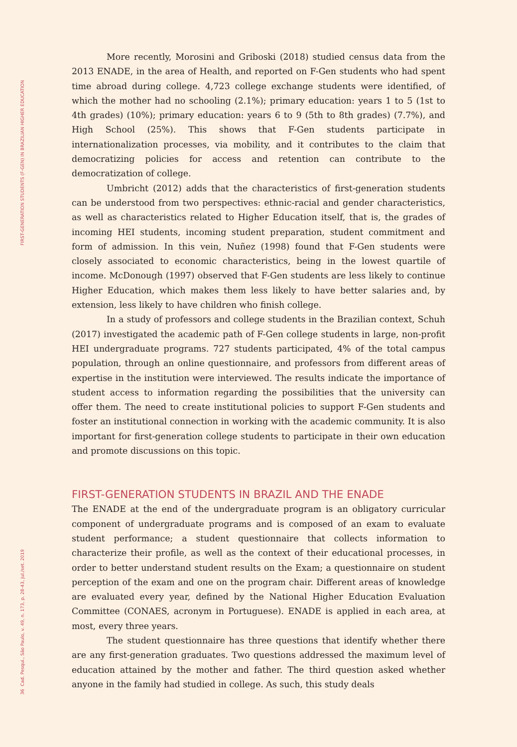FIRST-GENERATION STUDENTS (F-GEN) IN BRAZILIAN HIGHER EDUCATION
36 Cad. Pesqui., São Paulo, v. 49, n. 173, p. 28-43, jul./set. 2019
More recently, Morosini and Griboski (2018) studied census data from the 2013 ENADE, in the area of Health, and reported on F-Gen students who had spent time abroad during college. 4,723 college exchange students were identified, of which the mother had no schooling (2.1%); primary education: years 1 to 5 (1st to 4th grades) (10%); primary education: years 6 to 9 (5th to 8th grades) (7.7%), and High School (25%). This shows that F-Gen students participate in internationalization processes, via mobility, and it contributes to the claim that democratizing policies for access and retention can contribute to the democratization of college.
Umbricht (2012) adds that the characteristics of first-generation students can be understood from two perspectives: ethnic-racial and gender characteristics, as well as characteristics related to Higher Education itself, that is, the grades of incoming HEI students, incoming student preparation, student commitment and form of admission. In this vein, Nuñez (1998) found that F-Gen students were closely associated to economic characteristics, being in the lowest quartile of income. McDonough (1997) observed that F-Gen students are less likely to continue Higher Education, which makes them less likely to have better salaries and, by extension, less likely to have children who finish college.
In a study of professors and college students in the Brazilian context, Schuh (2017) investigated the academic path of F-Gen college students in large, non-profit HEI undergraduate programs. 727 students participated, 4% of the total campus population, through an online questionnaire, and professors from different areas of expertise in the institution were interviewed. The results indicate the importance of student access to information regarding the possibilities that the university can offer them. The need to create institutional policies to support F-Gen students and foster an institutional connection in working with the academic community. It is also important for first-generation college students to participate in their own education and promote discussions on this topic.
FIRST-GENERATION STUDENTS IN BRAZIL AND THE ENADE
The ENADE at the end of the undergraduate program is an obligatory curricular component of undergraduate programs and is composed of an exam to evaluate student performance; a student questionnaire that collects information to characterize their profile, as well as the context of their educational processes, in order to better understand student results on the Exam; a questionnaire on student perception of the exam and one on the program chair. Different areas of knowledge are evaluated every year, defined by the National Higher Education Evaluation Committee (CONAES, acronym in Portuguese). ENADE is applied in each area, at most, every three years.
The student questionnaire has three questions that identify whether there are any first-generation graduates. Two questions addressed the maximum level of education attained by the mother and father. The third question asked whether anyone in the family had studied in college. As such, this study deals